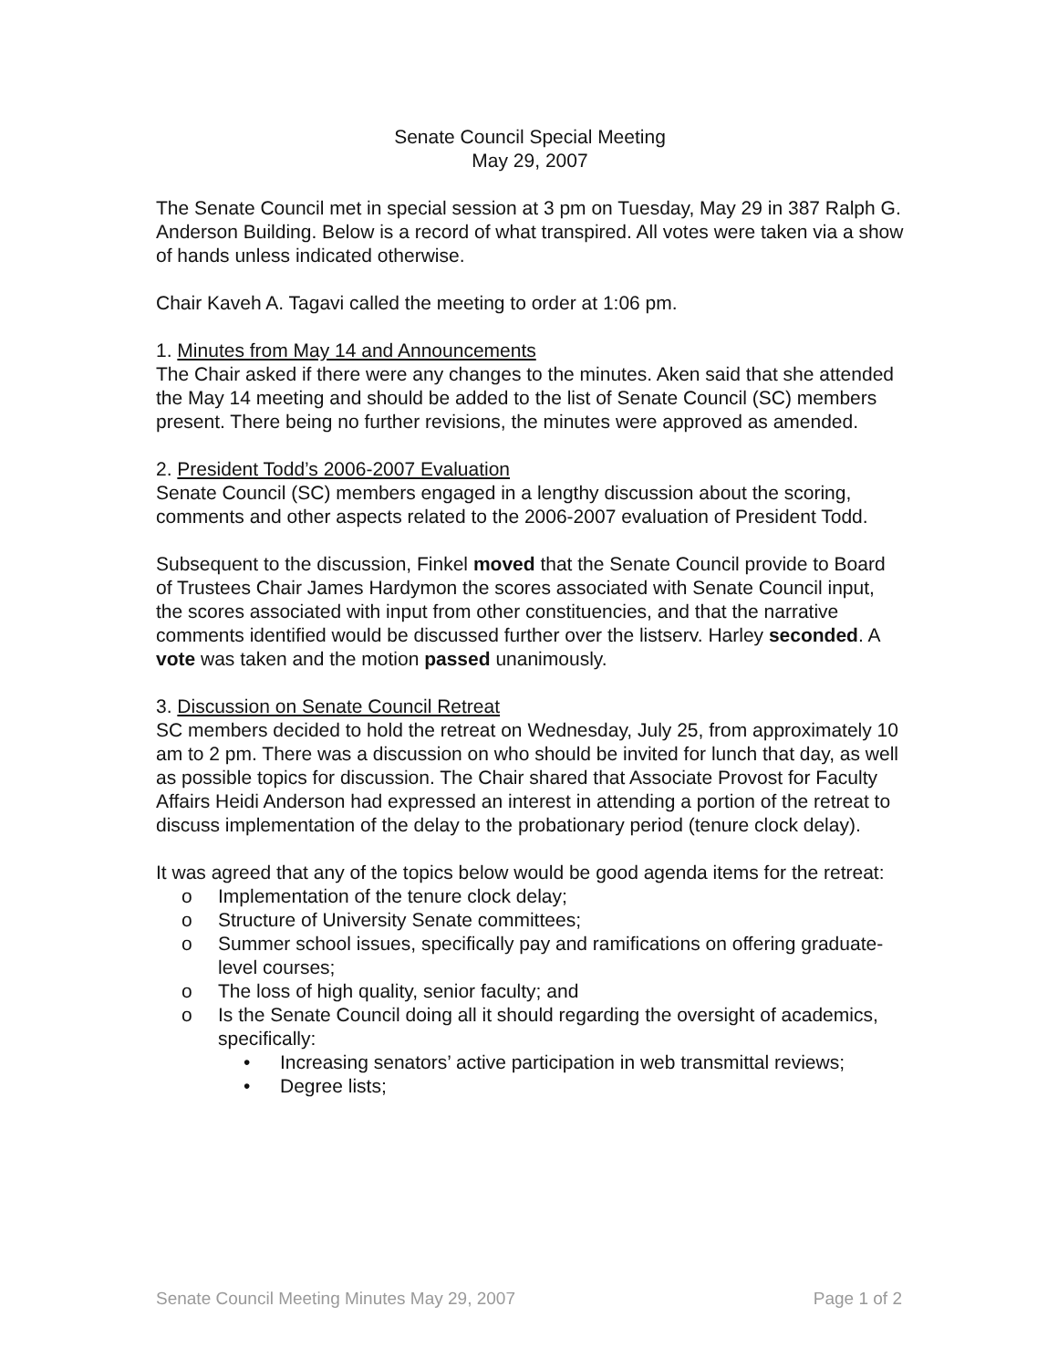Senate Council Special Meeting
May 29, 2007
The Senate Council met in special session at 3 pm on Tuesday, May 29 in 387 Ralph G. Anderson Building. Below is a record of what transpired. All votes were taken via a show of hands unless indicated otherwise.
Chair Kaveh A. Tagavi called the meeting to order at 1:06 pm.
1. Minutes from May 14 and Announcements
The Chair asked if there were any changes to the minutes. Aken said that she attended the May 14 meeting and should be added to the list of Senate Council (SC) members present. There being no further revisions, the minutes were approved as amended.
2. President Todd’s 2006-2007 Evaluation
Senate Council (SC) members engaged in a lengthy discussion about the scoring, comments and other aspects related to the 2006-2007 evaluation of President Todd.
Subsequent to the discussion, Finkel moved that the Senate Council provide to Board of Trustees Chair James Hardymon the scores associated with Senate Council input, the scores associated with input from other constituencies, and that the narrative comments identified would be discussed further over the listserv. Harley seconded. A vote was taken and the motion passed unanimously.
3. Discussion on Senate Council Retreat
SC members decided to hold the retreat on Wednesday, July 25, from approximately 10 am to 2 pm. There was a discussion on who should be invited for lunch that day, as well as possible topics for discussion. The Chair shared that Associate Provost for Faculty Affairs Heidi Anderson had expressed an interest in attending a portion of the retreat to discuss implementation of the delay to the probationary period (tenure clock delay).
It was agreed that any of the topics below would be good agenda items for the retreat:
o Implementation of the tenure clock delay;
o Structure of University Senate committees;
o Summer school issues, specifically pay and ramifications on offering graduate-level courses;
o The loss of high quality, senior faculty; and
o Is the Senate Council doing all it should regarding the oversight of academics, specifically:
• Increasing senators’ active participation in web transmittal reviews;
• Degree lists;
Senate Council Meeting Minutes May 29, 2007 Page 1 of 2